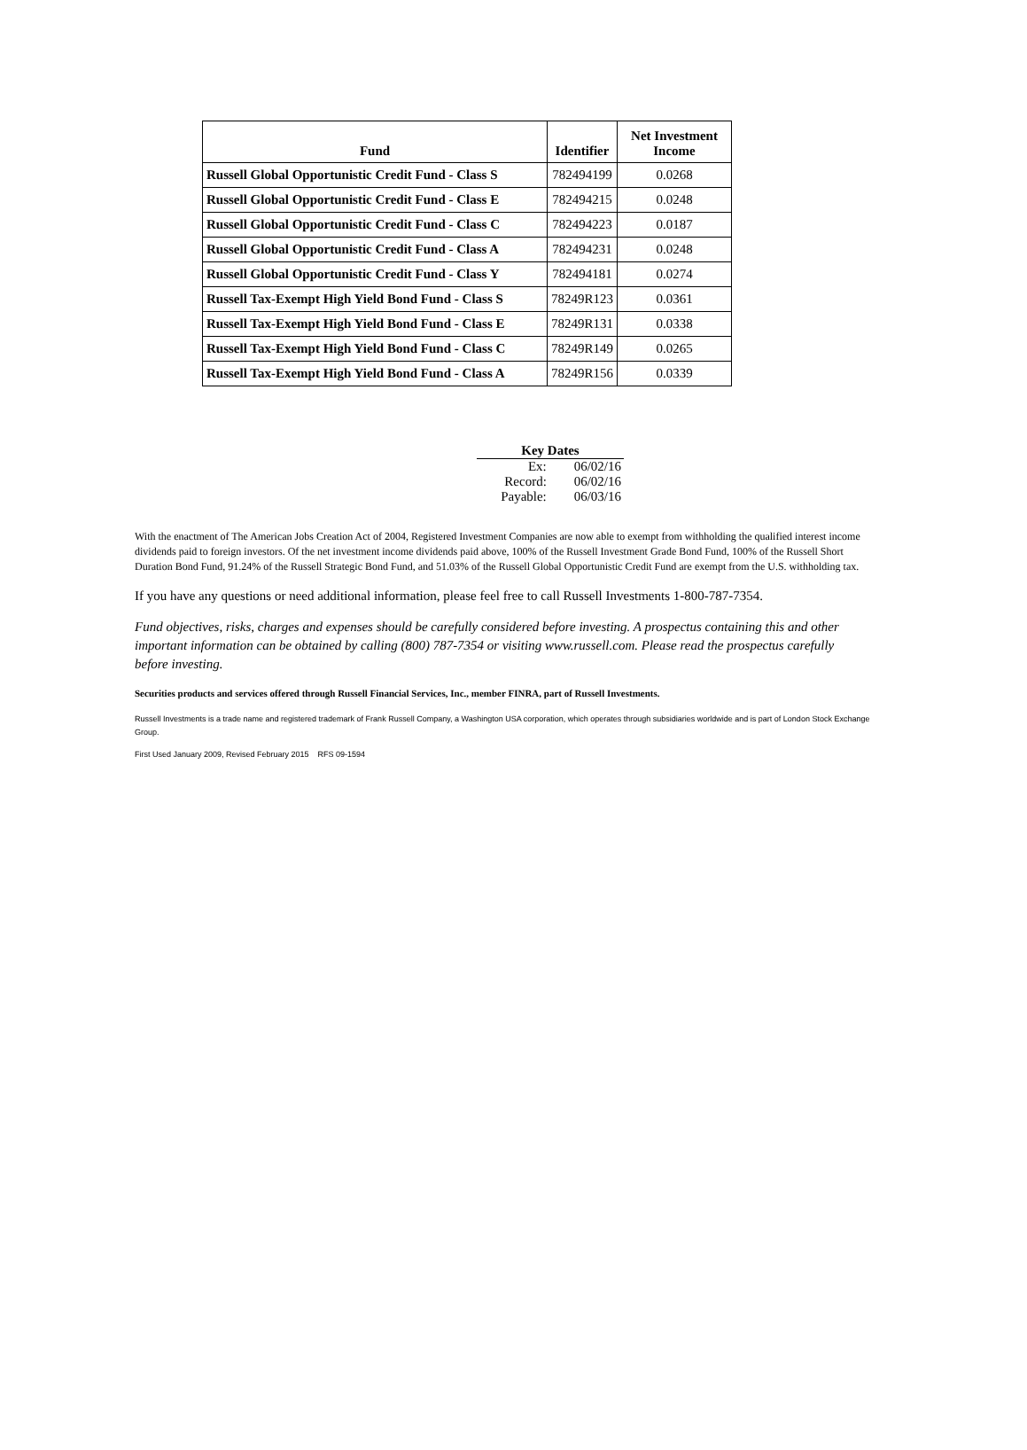| Fund | Identifier | Net Investment Income |
| --- | --- | --- |
| Russell Global Opportunistic Credit Fund - Class S | 782494199 | 0.0268 |
| Russell Global Opportunistic Credit Fund - Class E | 782494215 | 0.0248 |
| Russell Global Opportunistic Credit Fund - Class C | 782494223 | 0.0187 |
| Russell Global Opportunistic Credit Fund - Class A | 782494231 | 0.0248 |
| Russell Global Opportunistic Credit Fund - Class Y | 782494181 | 0.0274 |
| Russell Tax-Exempt High Yield Bond Fund - Class S | 78249R123 | 0.0361 |
| Russell Tax-Exempt High Yield Bond Fund - Class E | 78249R131 | 0.0338 |
| Russell Tax-Exempt High Yield Bond Fund - Class C | 78249R149 | 0.0265 |
| Russell Tax-Exempt High Yield Bond Fund - Class A | 78249R156 | 0.0339 |
Key Dates
| Ex: | 06/02/16 |
| Record: | 06/02/16 |
| Payable: | 06/03/16 |
With the enactment of The American Jobs Creation Act of 2004, Registered Investment Companies are now able to exempt from withholding the qualified interest income dividends paid to foreign investors. Of the net investment income dividends paid above, 100% of the Russell Investment Grade Bond Fund, 100% of the Russell Short Duration Bond Fund, 91.24% of the Russell Strategic Bond Fund, and 51.03% of the Russell Global Opportunistic Credit Fund are exempt from the U.S. withholding tax.
If you have any questions or need additional information, please feel free to call Russell Investments 1-800-787-7354.
Fund objectives, risks, charges and expenses should be carefully considered before investing. A prospectus containing this and other important information can be obtained by calling (800) 787-7354 or visiting www.russell.com. Please read the prospectus carefully before investing.
Securities products and services offered through Russell Financial Services, Inc., member FINRA, part of Russell Investments.
Russell Investments is a trade name and registered trademark of Frank Russell Company, a Washington USA corporation, which operates through subsidiaries worldwide and is part of London Stock Exchange Group.
First Used January 2009, Revised February 2015 RFS 09-1594